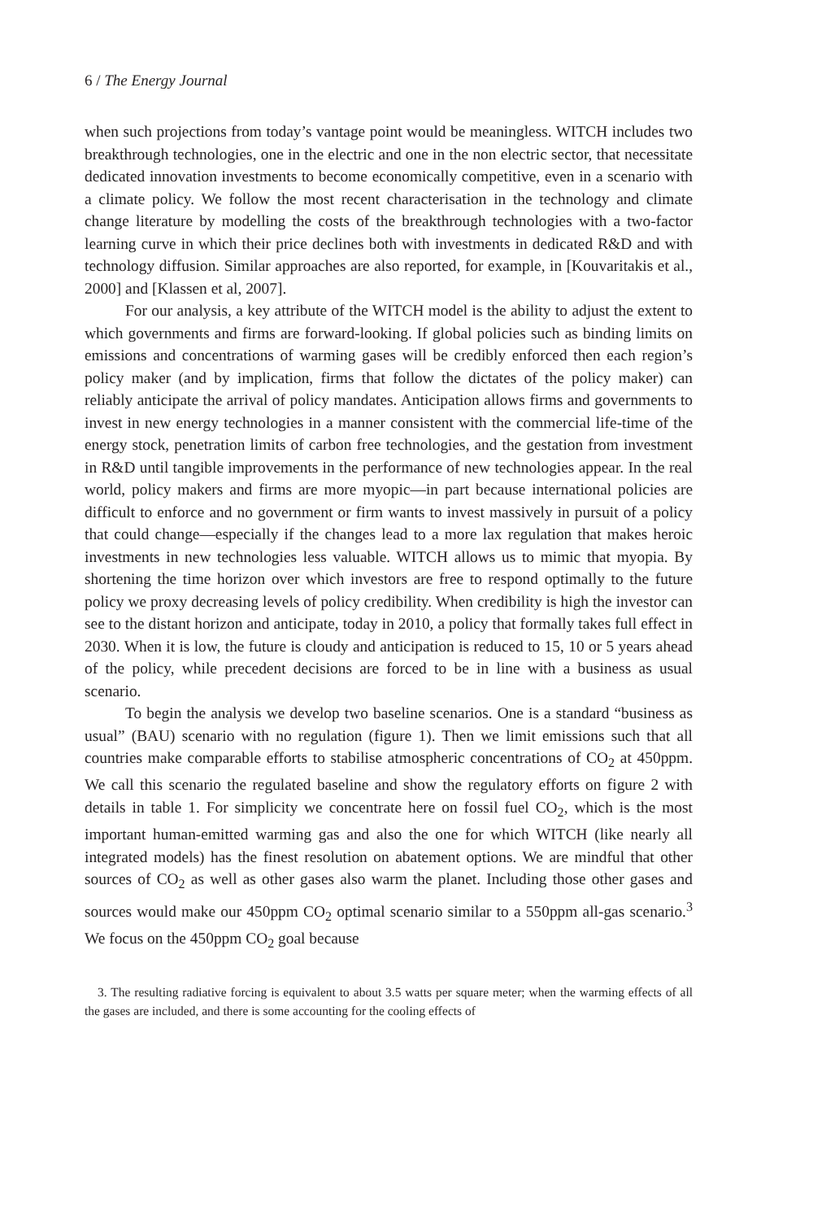6 / The Energy Journal
when such projections from today’s vantage point would be meaningless. WITCH includes two breakthrough technologies, one in the electric and one in the non electric sector, that necessitate dedicated innovation investments to become economically competitive, even in a scenario with a climate policy. We follow the most recent characterisation in the technology and climate change literature by modelling the costs of the breakthrough technologies with a two-factor learning curve in which their price declines both with investments in dedicated R&D and with technology diffusion. Similar approaches are also reported, for example, in [Kouvaritakis et al., 2000] and [Klassen et al, 2007].
For our analysis, a key attribute of the WITCH model is the ability to adjust the extent to which governments and firms are forward-looking. If global policies such as binding limits on emissions and concentrations of warming gases will be credibly enforced then each region’s policy maker (and by implication, firms that follow the dictates of the policy maker) can reliably anticipate the arrival of policy mandates. Anticipation allows firms and governments to invest in new energy technologies in a manner consistent with the commercial life-time of the energy stock, penetration limits of carbon free technologies, and the gestation from investment in R&D until tangible improvements in the performance of new technologies appear. In the real world, policy makers and firms are more myopic—in part because international policies are difficult to enforce and no government or firm wants to invest massively in pursuit of a policy that could change—especially if the changes lead to a more lax regulation that makes heroic investments in new technologies less valuable. WITCH allows us to mimic that myopia. By shortening the time horizon over which investors are free to respond optimally to the future policy we proxy decreasing levels of policy credibility. When credibility is high the investor can see to the distant horizon and anticipate, today in 2010, a policy that formally takes full effect in 2030. When it is low, the future is cloudy and anticipation is reduced to 15, 10 or 5 years ahead of the policy, while precedent decisions are forced to be in line with a business as usual scenario.
To begin the analysis we develop two baseline scenarios. One is a standard “business as usual” (BAU) scenario with no regulation (figure 1). Then we limit emissions such that all countries make comparable efforts to stabilise atmospheric concentrations of CO<sub>2</sub> at 450ppm. We call this scenario the regulated baseline and show the regulatory efforts on figure 2 with details in table 1. For simplicity we concentrate here on fossil fuel CO<sub>2</sub>, which is the most important human-emitted warming gas and also the one for which WITCH (like nearly all integrated models) has the finest resolution on abatement options. We are mindful that other sources of CO<sub>2</sub> as well as other gases also warm the planet. Including those other gases and sources would make our 450ppm CO<sub>2</sub> optimal scenario similar to a 550ppm all-gas scenario.<sup>3</sup> We focus on the 450ppm CO<sub>2</sub> goal because
3. The resulting radiative forcing is equivalent to about 3.5 watts per square meter; when the warming effects of all the gases are included, and there is some accounting for the cooling effects of